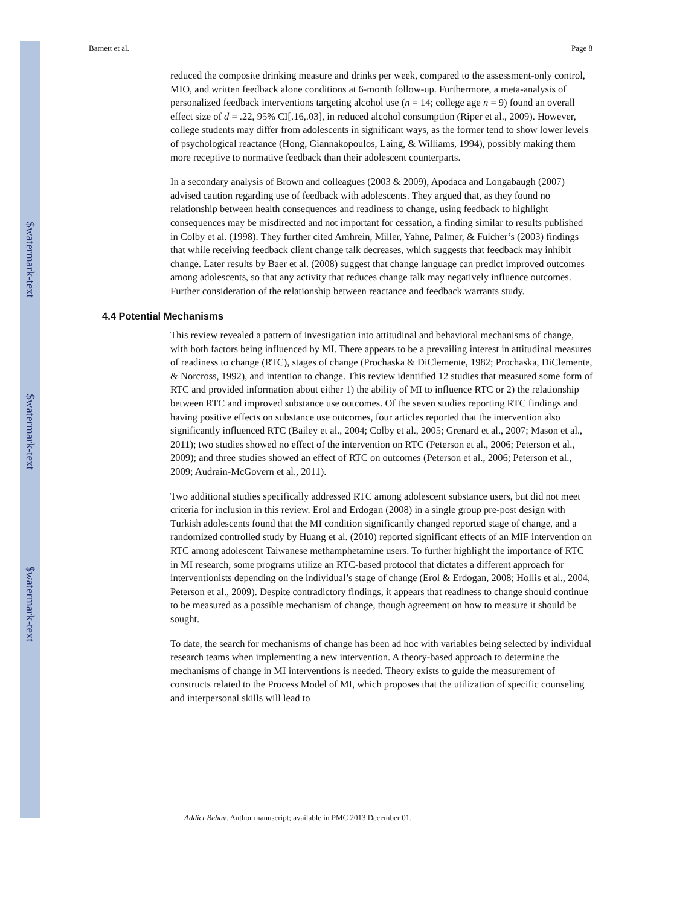$watermark-text
$watermark-text
$watermark-text
Barnett et al. Page 8
reduced the composite drinking measure and drinks per week, compared to the assessment-only control, MIO, and written feedback alone conditions at 6-month follow-up. Furthermore, a meta-analysis of personalized feedback interventions targeting alcohol use (n = 14; college age n = 9) found an overall effect size of d = .22, 95% CI[.16,.03], in reduced alcohol consumption (Riper et al., 2009). However, college students may differ from adolescents in significant ways, as the former tend to show lower levels of psychological reactance (Hong, Giannakopoulos, Laing, & Williams, 1994), possibly making them more receptive to normative feedback than their adolescent counterparts.
In a secondary analysis of Brown and colleagues (2003 & 2009), Apodaca and Longabaugh (2007) advised caution regarding use of feedback with adolescents. They argued that, as they found no relationship between health consequences and readiness to change, using feedback to highlight consequences may be misdirected and not important for cessation, a finding similar to results published in Colby et al. (1998). They further cited Amhrein, Miller, Yahne, Palmer, & Fulcher’s (2003) findings that while receiving feedback client change talk decreases, which suggests that feedback may inhibit change. Later results by Baer et al. (2008) suggest that change language can predict improved outcomes among adolescents, so that any activity that reduces change talk may negatively influence outcomes. Further consideration of the relationship between reactance and feedback warrants study.
4.4 Potential Mechanisms
This review revealed a pattern of investigation into attitudinal and behavioral mechanisms of change, with both factors being influenced by MI. There appears to be a prevailing interest in attitudinal measures of readiness to change (RTC), stages of change (Prochaska & DiClemente, 1982; Prochaska, DiClemente, & Norcross, 1992), and intention to change. This review identified 12 studies that measured some form of RTC and provided information about either 1) the ability of MI to influence RTC or 2) the relationship between RTC and improved substance use outcomes. Of the seven studies reporting RTC findings and having positive effects on substance use outcomes, four articles reported that the intervention also significantly influenced RTC (Bailey et al., 2004; Colby et al., 2005; Grenard et al., 2007; Mason et al., 2011); two studies showed no effect of the intervention on RTC (Peterson et al., 2006; Peterson et al., 2009); and three studies showed an effect of RTC on outcomes (Peterson et al., 2006; Peterson et al., 2009; Audrain-McGovern et al., 2011).
Two additional studies specifically addressed RTC among adolescent substance users, but did not meet criteria for inclusion in this review. Erol and Erdogan (2008) in a single group pre-post design with Turkish adolescents found that the MI condition significantly changed reported stage of change, and a randomized controlled study by Huang et al. (2010) reported significant effects of an MIF intervention on RTC among adolescent Taiwanese methamphetamine users. To further highlight the importance of RTC in MI research, some programs utilize an RTC-based protocol that dictates a different approach for interventionists depending on the individual’s stage of change (Erol & Erdogan, 2008; Hollis et al., 2004, Peterson et al., 2009). Despite contradictory findings, it appears that readiness to change should continue to be measured as a possible mechanism of change, though agreement on how to measure it should be sought.
To date, the search for mechanisms of change has been ad hoc with variables being selected by individual research teams when implementing a new intervention. A theory-based approach to determine the mechanisms of change in MI interventions is needed. Theory exists to guide the measurement of constructs related to the Process Model of MI, which proposes that the utilization of specific counseling and interpersonal skills will lead to
Addict Behav. Author manuscript; available in PMC 2013 December 01.